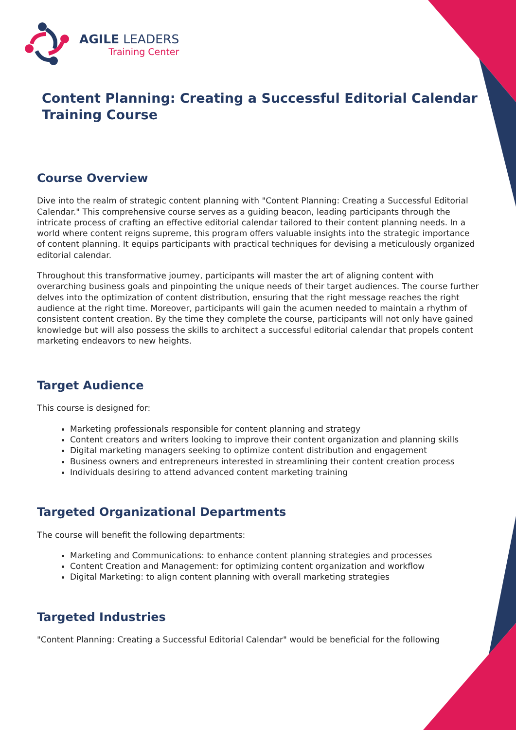AGILE LEADERS
Training Center
Content Planning: Creating a Successful Editorial Calendar Training Course
Course Overview
Dive into the realm of strategic content planning with "Content Planning: Creating a Successful Editorial Calendar." This comprehensive course serves as a guiding beacon, leading participants through the intricate process of crafting an effective editorial calendar tailored to their content planning needs. In a world where content reigns supreme, this program offers valuable insights into the strategic importance of content planning. It equips participants with practical techniques for devising a meticulously organized editorial calendar.
Throughout this transformative journey, participants will master the art of aligning content with overarching business goals and pinpointing the unique needs of their target audiences. The course further delves into the optimization of content distribution, ensuring that the right message reaches the right audience at the right time. Moreover, participants will gain the acumen needed to maintain a rhythm of consistent content creation. By the time they complete the course, participants will not only have gained knowledge but will also possess the skills to architect a successful editorial calendar that propels content marketing endeavors to new heights.
Target Audience
This course is designed for:
Marketing professionals responsible for content planning and strategy
Content creators and writers looking to improve their content organization and planning skills
Digital marketing managers seeking to optimize content distribution and engagement
Business owners and entrepreneurs interested in streamlining their content creation process
Individuals desiring to attend advanced content marketing training
Targeted Organizational Departments
The course will benefit the following departments:
Marketing and Communications: to enhance content planning strategies and processes
Content Creation and Management: for optimizing content organization and workflow
Digital Marketing: to align content planning with overall marketing strategies
Targeted Industries
"Content Planning: Creating a Successful Editorial Calendar" would be beneficial for the following